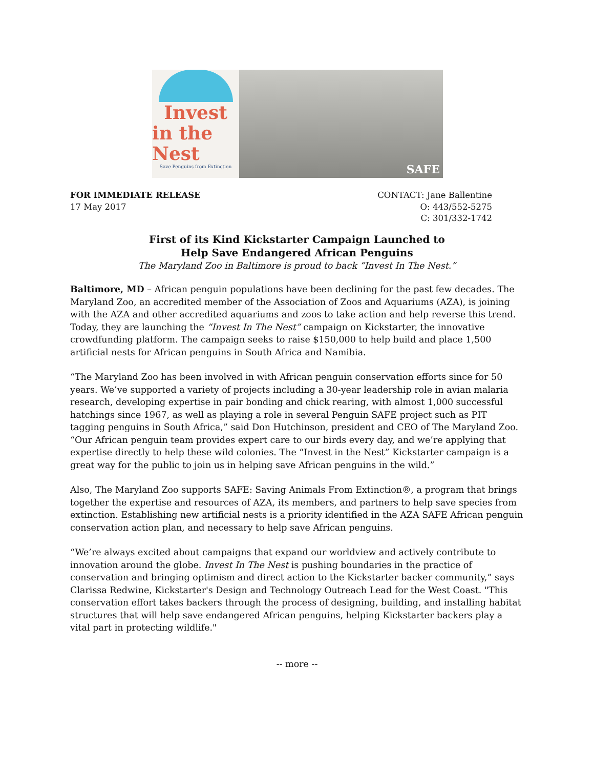Invest
in the Nest
Save Penguins from Extinction
SAFE
FOR IMMEDIATE RELEASE
17 May 2017
CONTACT: Jane Ballentine
O: 443/552-5275
C: 301/332-1742
First of its Kind Kickstarter Campaign Launched to
Help Save Endangered African Penguins
The Maryland Zoo in Baltimore is proud to back “Invest In The Nest.”
Baltimore, MD – African penguin populations have been declining for the past few decades. The Maryland Zoo, an accredited member of the Association of Zoos and Aquariums (AZA), is joining with the AZA and other accredited aquariums and zoos to take action and help reverse this trend. Today, they are launching the “Invest In The Nest” campaign on Kickstarter, the innovative crowdfunding platform. The campaign seeks to raise $150,000 to help build and place 1,500 artificial nests for African penguins in South Africa and Namibia.
“The Maryland Zoo has been involved in with African penguin conservation efforts since for 50 years. We’ve supported a variety of projects including a 30-year leadership role in avian malaria research, developing expertise in pair bonding and chick rearing, with almost 1,000 successful hatchings since 1967, as well as playing a role in several Penguin SAFE project such as PIT tagging penguins in South Africa,” said Don Hutchinson, president and CEO of The Maryland Zoo. “Our African penguin team provides expert care to our birds every day, and we’re applying that expertise directly to help these wild colonies. The “Invest in the Nest” Kickstarter campaign is a great way for the public to join us in helping save African penguins in the wild.”
Also, The Maryland Zoo supports SAFE: Saving Animals From Extinction®, a program that brings together the expertise and resources of AZA, its members, and partners to help save species from extinction. Establishing new artificial nests is a priority identified in the AZA SAFE African penguin conservation action plan, and necessary to help save African penguins.
“We’re always excited about campaigns that expand our worldview and actively contribute to innovation around the globe. Invest In The Nest is pushing boundaries in the practice of conservation and bringing optimism and direct action to the Kickstarter backer community,” says Clarissa Redwine, Kickstarter's Design and Technology Outreach Lead for the West Coast. "This conservation effort takes backers through the process of designing, building, and installing habitat structures that will help save endangered African penguins, helping Kickstarter backers play a vital part in protecting wildlife."
-- more --